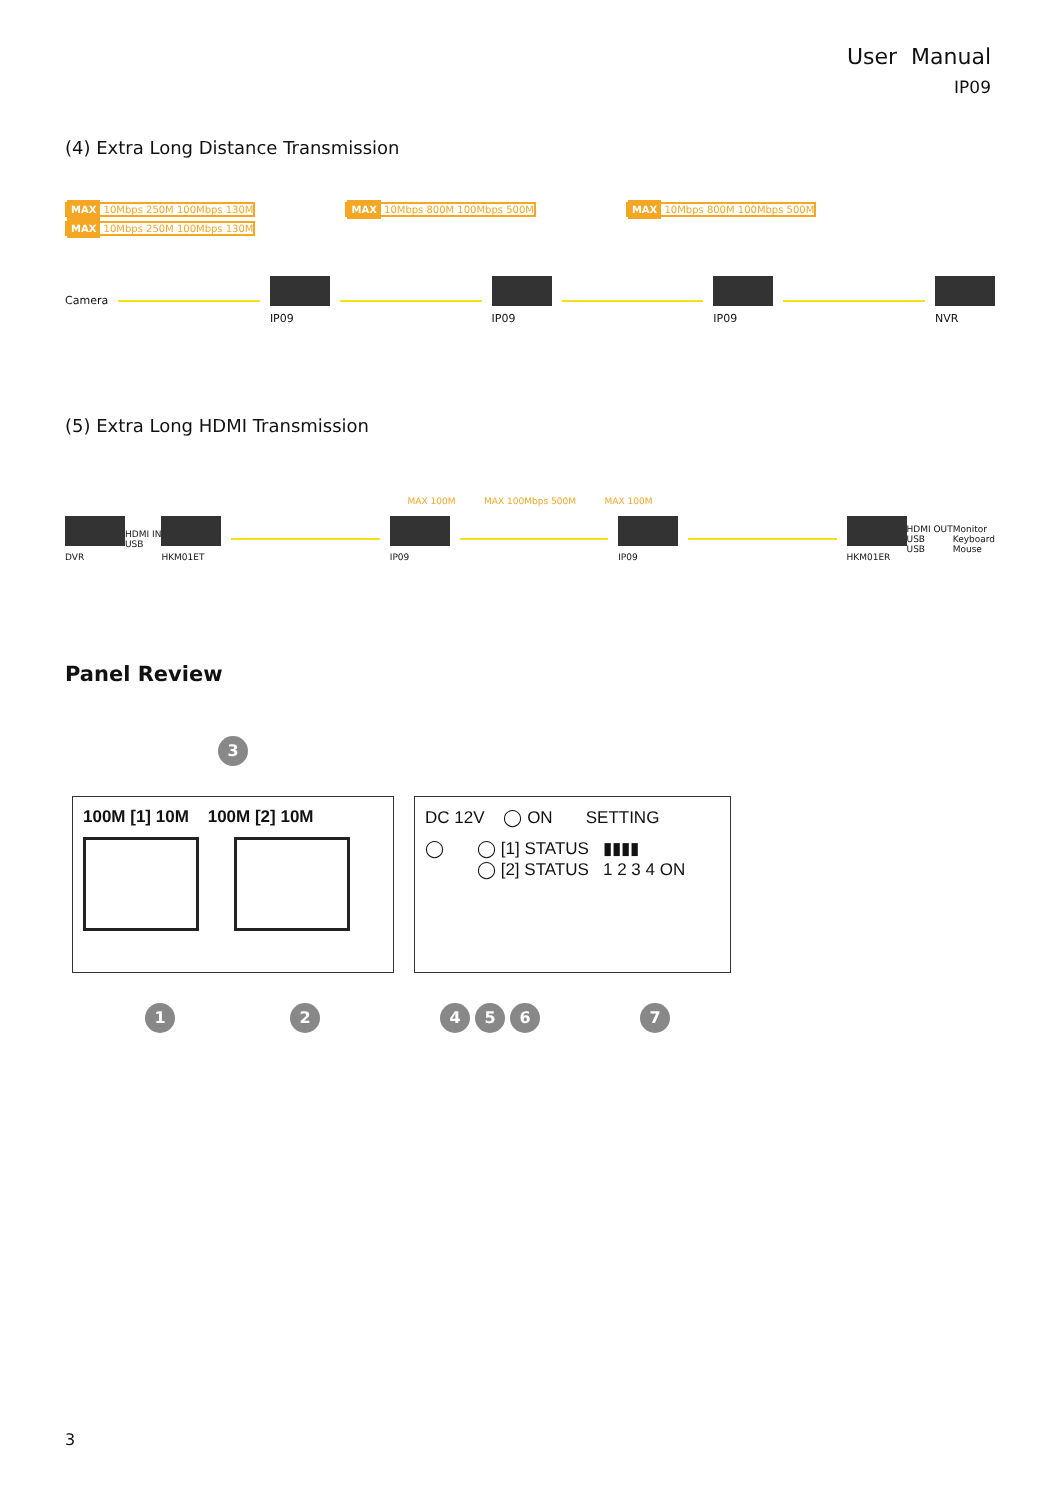User Manual
IP09
(4) Extra Long Distance Transmission
MAX 10Mbps 250M 100Mbps 130M MAX 10Mbps 800M 100Mbps 500M MAX 10Mbps 800M 100Mbps 500M MAX 10Mbps 250M 100Mbps 130M
Camera IP09 IP09 IP09 NVR
(5) Extra Long HDMI Transmission
MAX 100M MAX 100Mbps 500M MAX 100M
DVR
HDMI IN
USB
HKM01ET IP09 IP09 HKM01ER
HDMI OUT
USB
USB
Monitor
Keyboard
Mouse
Panel Review
3
100M [1] 10M 100M [2] 10M DC 12V ◯ ON SETTING
◯ ◯ [1] STATUS ▮▮▮▮
◯ [2] STATUS 1 2 3 4 ON
124 5 67
3